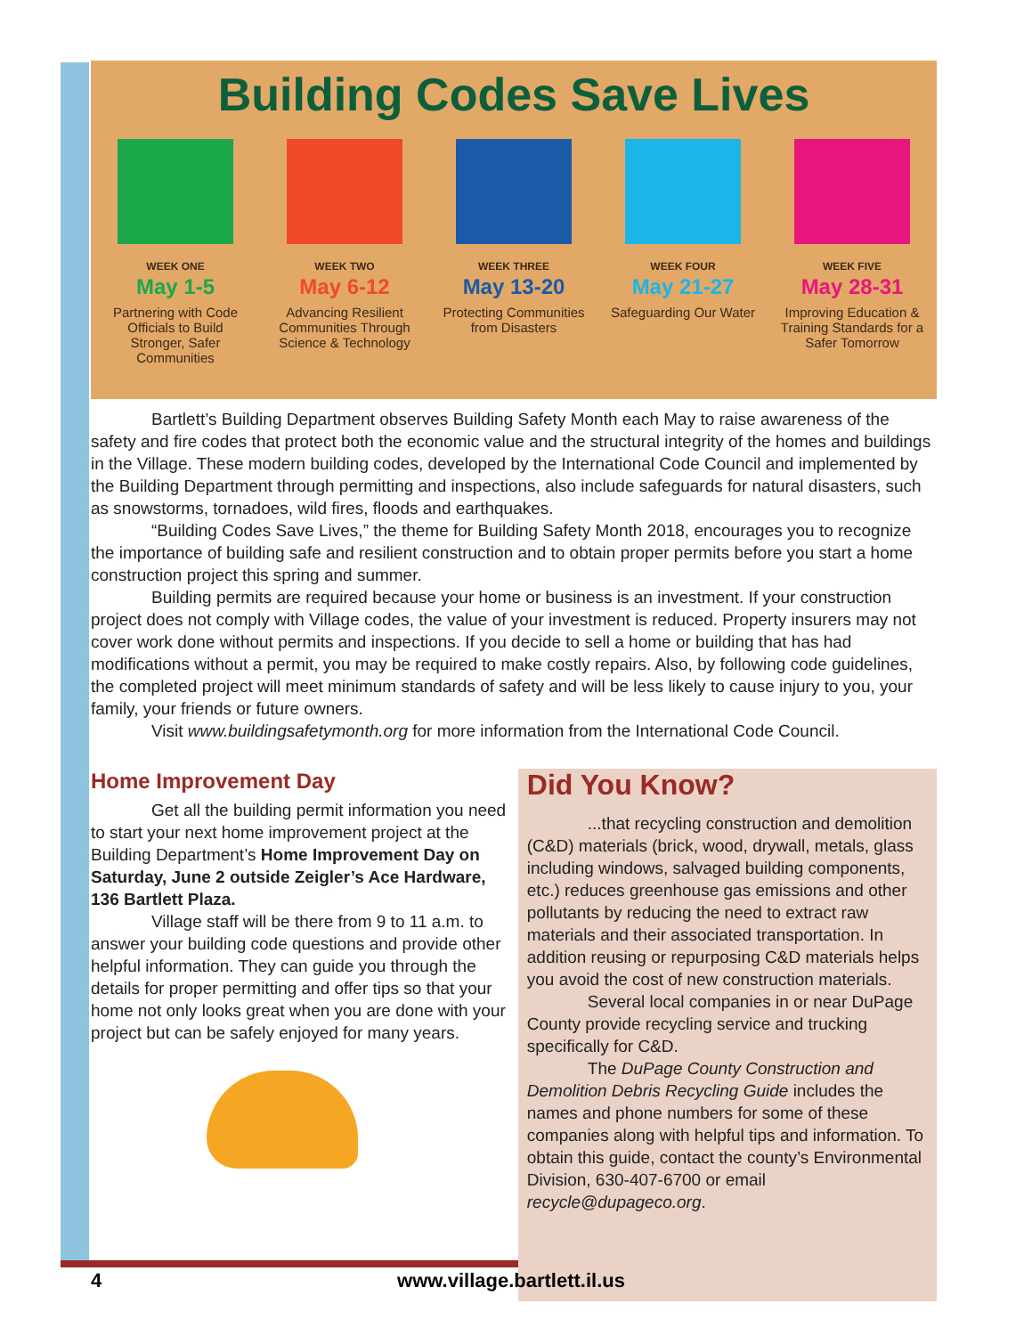Building Codes Save Lives
WEEK ONE
May 1-5
Partnering with Code Officials to Build Stronger, Safer Communities
WEEK TWO
May 6-12
Advancing Resilient Communities Through Science & Technology
WEEK THREE
May 13-20
Protecting Communities from Disasters
WEEK FOUR
May 21-27
Safeguarding Our Water
WEEK FIVE
May 28-31
Improving Education & Training Standards for a Safer Tomorrow
Bartlett’s Building Department observes Building Safety Month each May to raise awareness of the safety and fire codes that protect both the economic value and the structural integrity of the homes and buildings in the Village. These modern building codes, developed by the International Code Council and implemented by the Building Department through permitting and inspections, also include safeguards for natural disasters, such as snowstorms, tornadoes, wild fires, floods and earthquakes.
“Building Codes Save Lives,” the theme for Building Safety Month 2018, encourages you to recognize the importance of building safe and resilient construction and to obtain proper permits before you start a home construction project this spring and summer.
Building permits are required because your home or business is an investment. If your construction project does not comply with Village codes, the value of your investment is reduced. Property insurers may not cover work done without permits and inspections. If you decide to sell a home or building that has had modifications without a permit, you may be required to make costly repairs. Also, by following code guidelines, the completed project will meet minimum standards of safety and will be less likely to cause injury to you, your family, your friends or future owners.
Visit www.buildingsafetymonth.org for more information from the International Code Council.
Home Improvement Day
Get all the building permit information you need to start your next home improvement project at the Building Department’s Home Improvement Day on Saturday, June 2 outside Zeigler’s Ace Hardware, 136 Bartlett Plaza.
Village staff will be there from 9 to 11 a.m. to answer your building code questions and provide other helpful information. They can guide you through the details for proper permitting and offer tips so that your home not only looks great when you are done with your project but can be safely enjoyed for many years.
Did You Know?
...that recycling construction and demolition (C&D) materials (brick, wood, drywall, metals, glass including windows, salvaged building components, etc.) reduces greenhouse gas emissions and other pollutants by reducing the need to extract raw materials and their associated transportation. In addition reusing or repurposing C&D materials helps you avoid the cost of new construction materials.
Several local companies in or near DuPage County provide recycling service and trucking specifically for C&D.
The DuPage County Construction and Demolition Debris Recycling Guide includes the names and phone numbers for some of these companies along with helpful tips and information. To obtain this guide, contact the county’s Environmental Division, 630-407-6700 or email recycle@dupageco.org.
4 www.village.bartlett.il.us